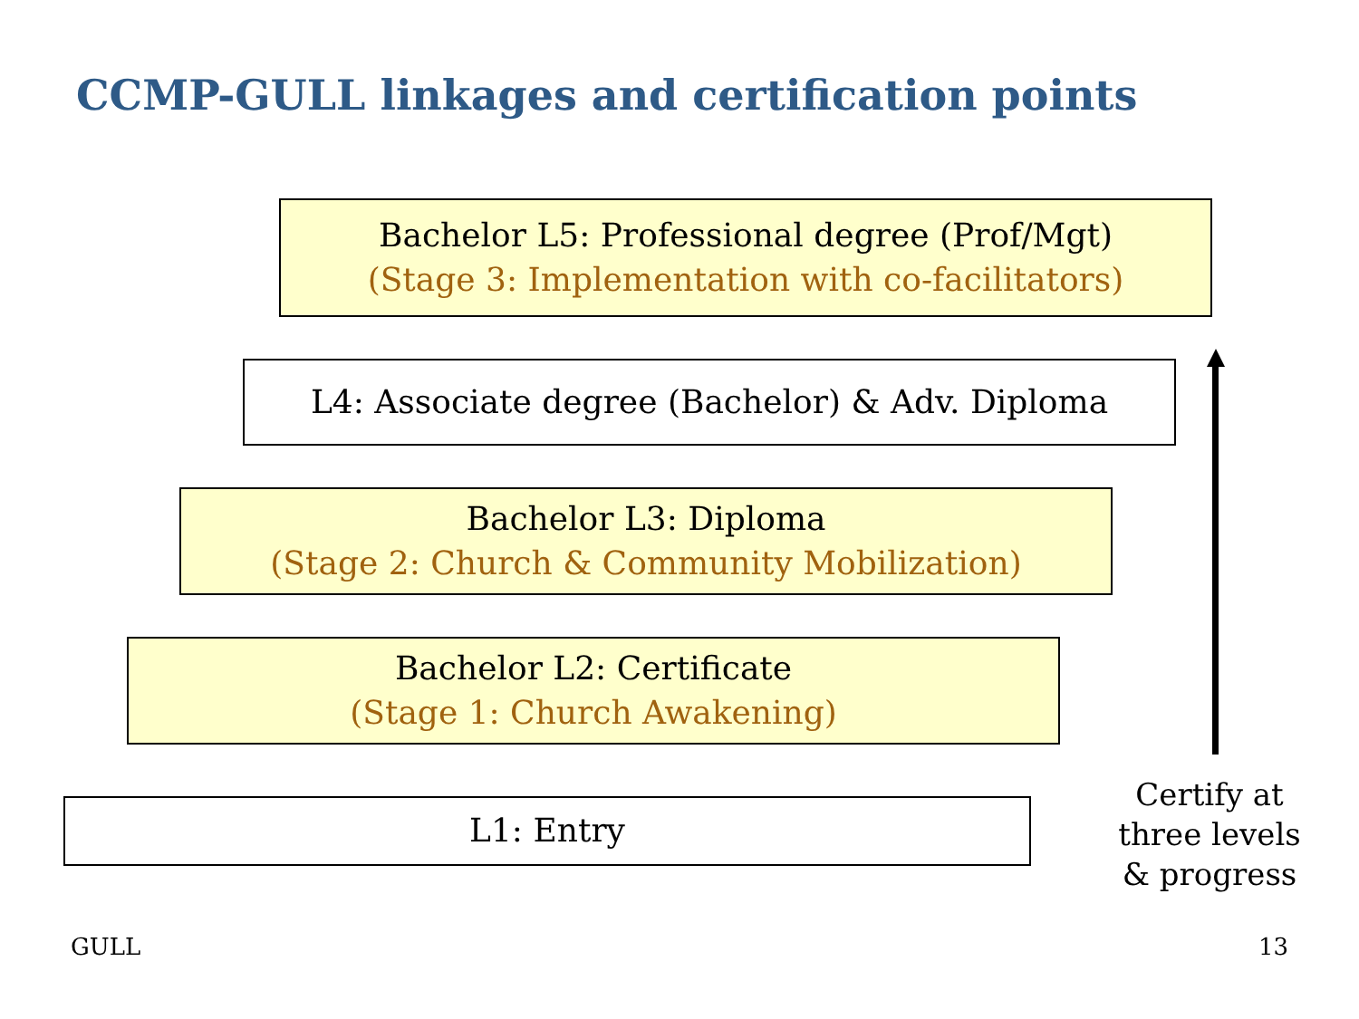CCMP-GULL linkages and certification points
Bachelor L5: Professional degree (Prof/Mgt)
(Stage 3: Implementation with co-facilitators)
L4: Associate degree (Bachelor) & Adv. Diploma
Bachelor L3: Diploma
(Stage 2: Church & Community Mobilization)
Bachelor L2: Certificate
(Stage 1: Church Awakening)
L1: Entry
Certify at three levels & progress
GULL 13